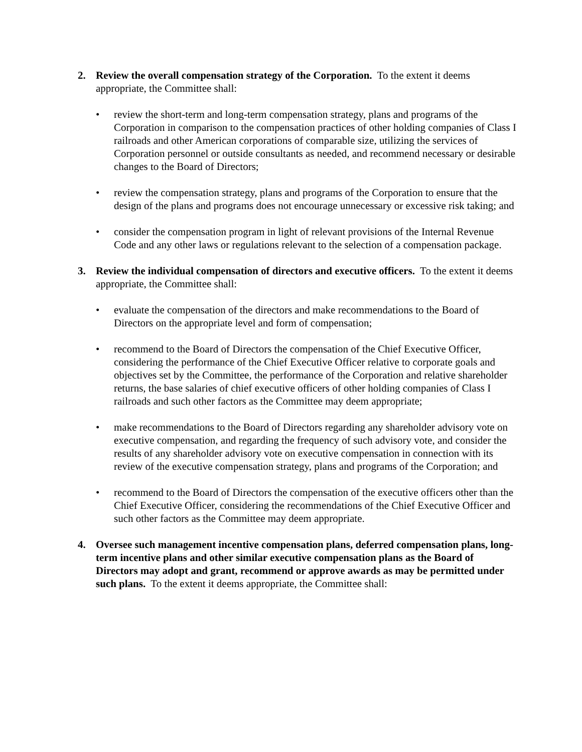2. Review the overall compensation strategy of the Corporation. To the extent it deems appropriate, the Committee shall:
• review the short-term and long-term compensation strategy, plans and programs of the Corporation in comparison to the compensation practices of other holding companies of Class I railroads and other American corporations of comparable size, utilizing the services of Corporation personnel or outside consultants as needed, and recommend necessary or desirable changes to the Board of Directors;
• review the compensation strategy, plans and programs of the Corporation to ensure that the design of the plans and programs does not encourage unnecessary or excessive risk taking; and
• consider the compensation program in light of relevant provisions of the Internal Revenue Code and any other laws or regulations relevant to the selection of a compensation package.
3. Review the individual compensation of directors and executive officers. To the extent it deems appropriate, the Committee shall:
• evaluate the compensation of the directors and make recommendations to the Board of Directors on the appropriate level and form of compensation;
• recommend to the Board of Directors the compensation of the Chief Executive Officer, considering the performance of the Chief Executive Officer relative to corporate goals and objectives set by the Committee, the performance of the Corporation and relative shareholder returns, the base salaries of chief executive officers of other holding companies of Class I railroads and such other factors as the Committee may deem appropriate;
• make recommendations to the Board of Directors regarding any shareholder advisory vote on executive compensation, and regarding the frequency of such advisory vote, and consider the results of any shareholder advisory vote on executive compensation in connection with its review of the executive compensation strategy, plans and programs of the Corporation; and
• recommend to the Board of Directors the compensation of the executive officers other than the Chief Executive Officer, considering the recommendations of the Chief Executive Officer and such other factors as the Committee may deem appropriate.
4. Oversee such management incentive compensation plans, deferred compensation plans, long-term incentive plans and other similar executive compensation plans as the Board of Directors may adopt and grant, recommend or approve awards as may be permitted under such plans. To the extent it deems appropriate, the Committee shall: